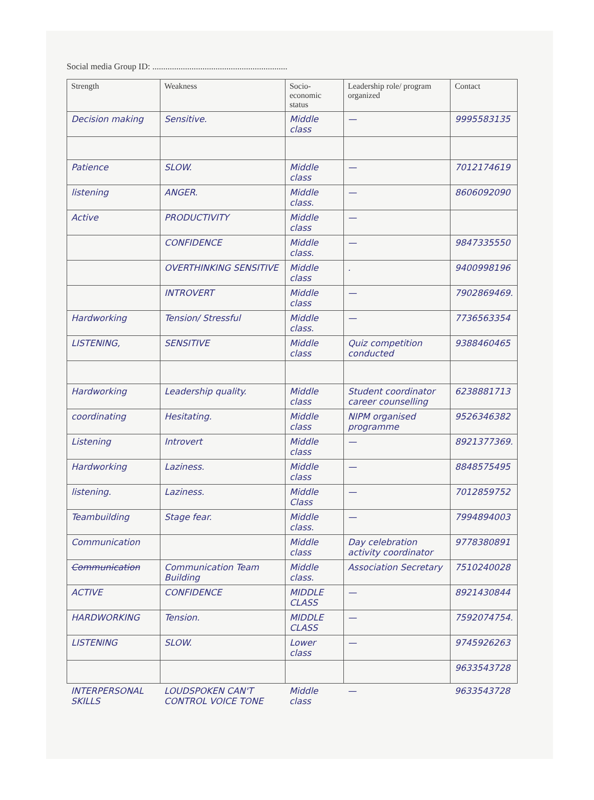Social media Group ID: ..............................................................
| Strength | Weakness | Socio-economic status | Leadership role/ program organized | Contact |
| --- | --- | --- | --- | --- |
| Decision making | Sensitive. | Middle class | — | 9995583135 |
| Patience | SLOW. | Middle class | — | 7012174619 |
| listening | ANGER. | Middle class. | — | 8606092090 |
| Active | PRODUCTIVITY | Middle class | — | |
| | CONFIDENCE | Middle class. | — | 9847335550 |
| | OVERTHINKING SENSITIVE | Middle class | . | 9400998196 |
| | INTROVERT | Middle class | — | 7902869469. |
| Hardworking | Tension/ Stressful | Middle class. | — | 7736563354 |
| LISTENING, | SENSITIVE | Middle class | Quiz competition conducted | 9388460465 |
| Hardworking | Leadership quality. | Middle class | Student coordinator career counselling | 6238881713 |
| coordinating | Hesitating. | Middle class | NIPM organised programme | 9526346382 |
| Listening | Introvert | Middle class | — | 8921377369. |
| Hardworking | Laziness. | Middle class | — | 8848575495 |
| listening. | Laziness. | Middle Class | — | 7012859752 |
| Teambuilding | Stage fear. | Middle class. | — | 7994894003 |
| Communication | | Middle class | Day celebration activity coordinator | 9778380891 |
| Communication | Communication Team Building | Middle class. | Association Secretary | 7510240028 |
| ACTIVE | CONFIDENCE | MIDDLE CLASS | — | 8921430844 |
| HARDWORKING | Tension. | MIDDLE CLASS | — | 7592074754. |
| LISTENING | SLOW. | Lower class | — | 9745926263 |
| | | | | 9633543728 |
| INTERPERSONAL SKILLS | LOUDSPOKEN CAN'T CONTROL VOICE TONE | Middle class | — | 9633543728 |